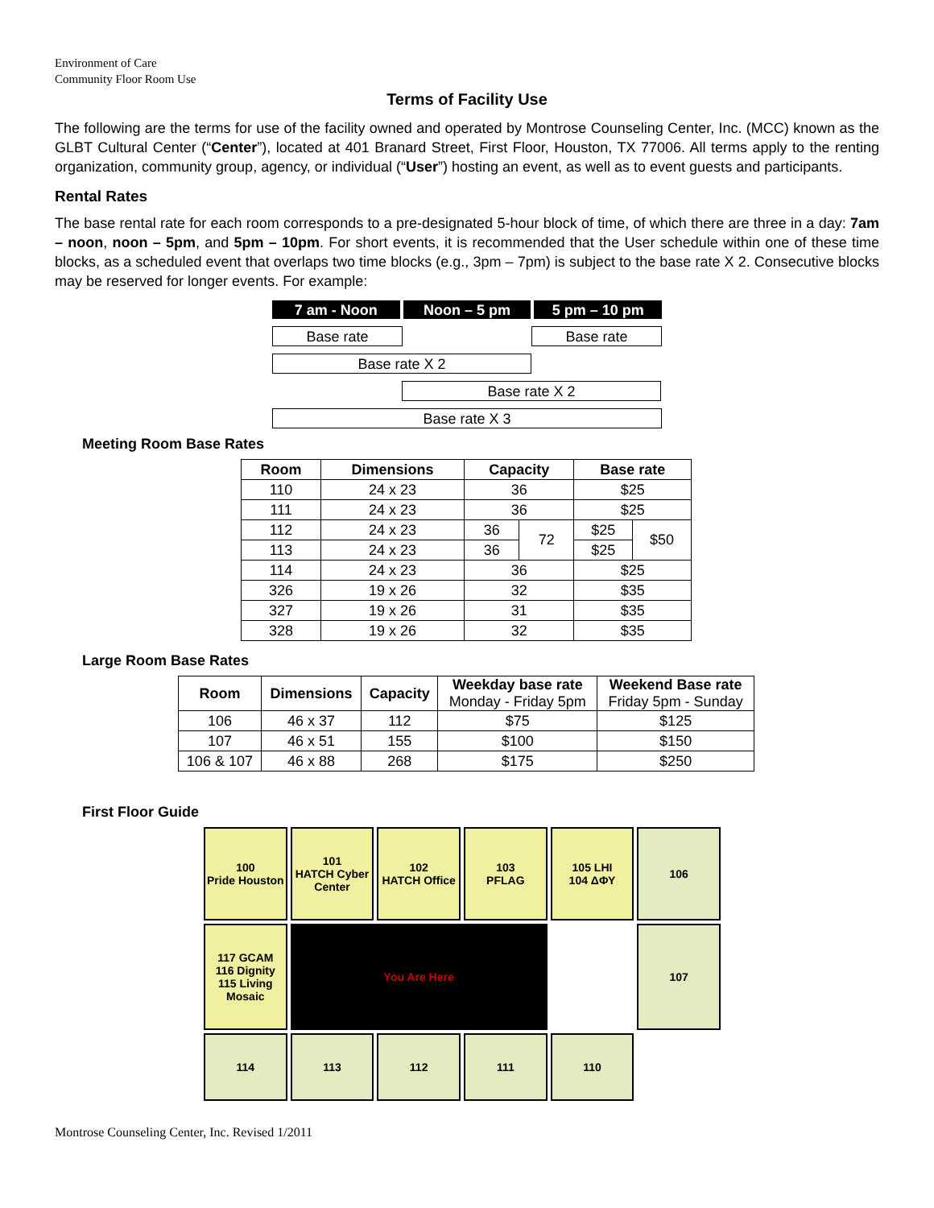Environment of Care
Community Floor Room Use
Terms of Facility Use
The following are the terms for use of the facility owned and operated by Montrose Counseling Center, Inc. (MCC) known as the GLBT Cultural Center (“Center”), located at 401 Branard Street, First Floor, Houston, TX 77006. All terms apply to the renting organization, community group, agency, or individual (“User”) hosting an event, as well as to event guests and participants.
Rental Rates
The base rental rate for each room corresponds to a pre-designated 5-hour block of time, of which there are three in a day: 7am – noon, noon – 5pm, and 5pm – 10pm. For short events, it is recommended that the User schedule within one of these time blocks, as a scheduled event that overlaps two time blocks (e.g., 3pm – 7pm) is subject to the base rate X 2. Consecutive blocks may be reserved for longer events. For example:
7 am - Noon Noon – 5 pm 5 pm – 10 pm
Base rate Base rate
Base rate X 2
Base rate X 2
Base rate X 3
Meeting Room Base Rates
| Room | Dimensions | Capacity | | Base rate | |
| --- | --- | --- | --- | --- | --- |
| 110 | 24 x 23 | 36 | | $25 | |
| 111 | 24 x 23 | 36 | | $25 | |
| 112 | 24 x 23 | 36 | 72 | $25 | $50 |
| 113 | 24 x 23 | 36 | | $25 | |
| 114 | 24 x 23 | 36 | | $25 | |
| 326 | 19 x 26 | 32 | | $35 | |
| 327 | 19 x 26 | 31 | | $35 | |
| 328 | 19 x 26 | 32 | | $35 | |
Large Room Base Rates
| Room | Dimensions | Capacity | Weekday base rate Monday - Friday 5pm | Weekend Base rate Friday 5pm - Sunday |
| --- | --- | --- | --- | --- |
| 106 | 46 x 37 | 112 | $75 | $125 |
| 107 | 46 x 51 | 155 | $100 | $150 |
| 106 & 107 | 46 x 88 | 268 | $175 | $250 |
First Floor Guide
100
Pride Houston
101
HATCH Cyber Center
102
HATCH Office
103
PFLAG
105 LHI
104 ΔΦΥ
106
117 GCAM
116 Dignity
115 Living Mosaic
You Are Here
107
114
113
112
111
110
Montrose Counseling Center, Inc. Revised 1/2011